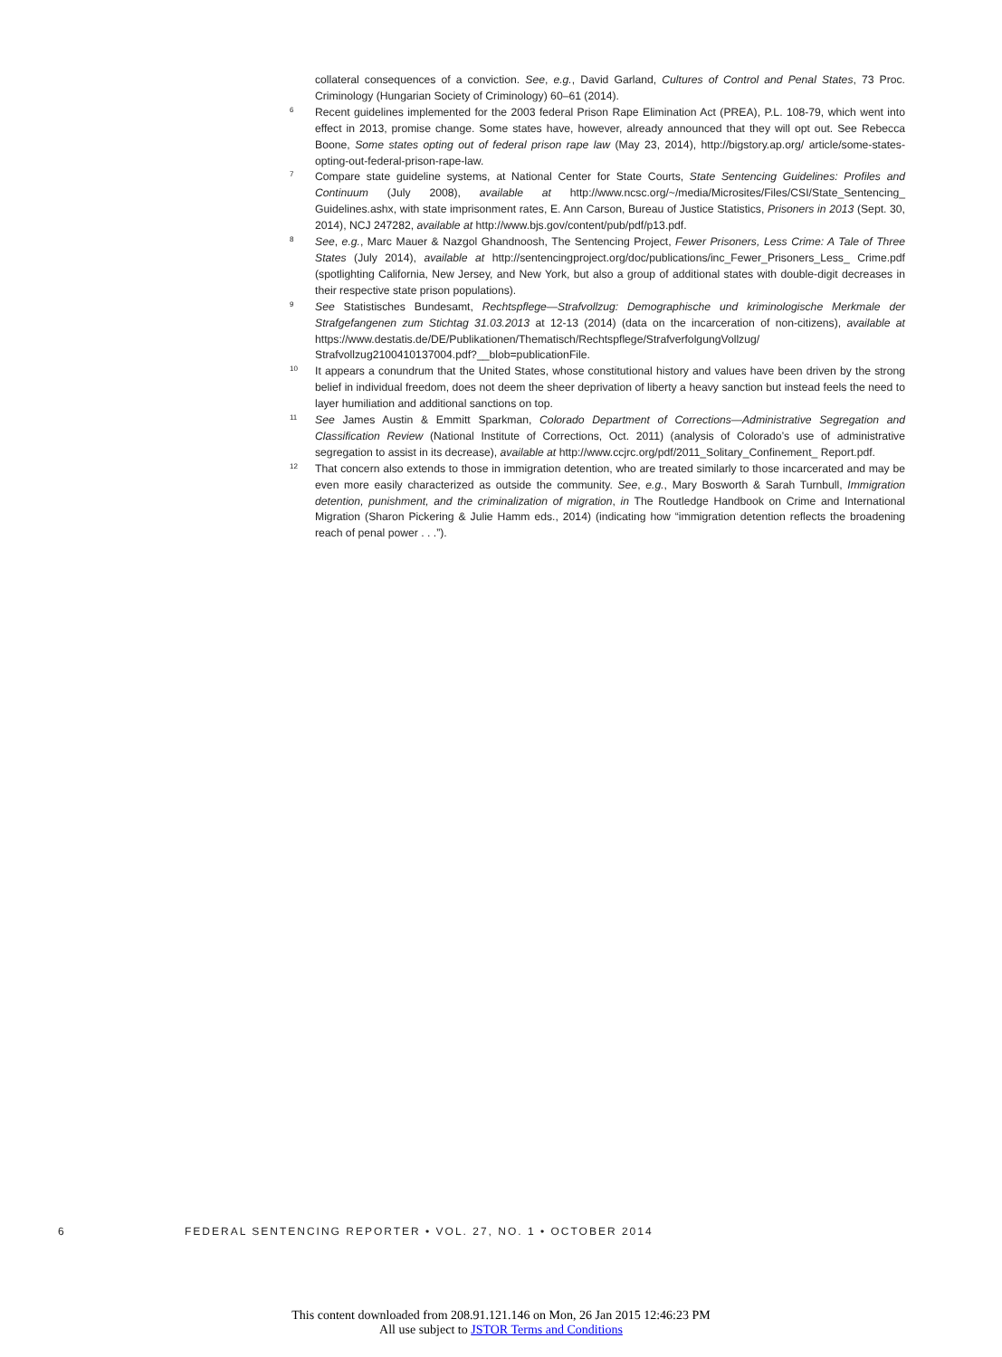collateral consequences of a conviction. See, e.g., David Garland, Cultures of Control and Penal States, 73 Proc. Criminology (Hungarian Society of Criminology) 60–61 (2014).
6 Recent guidelines implemented for the 2003 federal Prison Rape Elimination Act (PREA), P.L. 108-79, which went into effect in 2013, promise change. Some states have, however, already announced that they will opt out. See Rebecca Boone, Some states opting out of federal prison rape law (May 23, 2014), http://bigstory.ap.org/ article/some-states-opting-out-federal-prison-rape-law.
7 Compare state guideline systems, at National Center for State Courts, State Sentencing Guidelines: Profiles and Continuum (July 2008), available at http://www.ncsc.org/~/media/Microsites/Files/CSI/State_Sentencing_ Guidelines.ashx, with state imprisonment rates, E. Ann Carson, Bureau of Justice Statistics, Prisoners in 2013 (Sept. 30, 2014), NCJ 247282, available at http://www.bjs.gov/content/pub/pdf/p13.pdf.
8 See, e.g., Marc Mauer & Nazgol Ghandnoosh, The Sentencing Project, Fewer Prisoners, Less Crime: A Tale of Three States (July 2014), available at http://sentencingproject.org/doc/publications/inc_Fewer_Prisoners_Less_ Crime.pdf (spotlighting California, New Jersey, and New York, but also a group of additional states with double-digit decreases in their respective state prison populations).
9 See Statistisches Bundesamt, Rechtspflege—Strafvollzug: Demographische und kriminologische Merkmale der Strafgefangenen zum Stichtag 31.03.2013 at 12-13 (2014) (data on the incarceration of non-citizens), available at https://www.destatis.de/DE/Publikationen/Thematisch/Rechtspflege/StrafverfolgungVollzug/ Strafvollzug2100410137004.pdf?__blob=publicationFile.
10 It appears a conundrum that the United States, whose constitutional history and values have been driven by the strong belief in individual freedom, does not deem the sheer deprivation of liberty a heavy sanction but instead feels the need to layer humiliation and additional sanctions on top.
11 See James Austin & Emmitt Sparkman, Colorado Department of Corrections—Administrative Segregation and Classification Review (National Institute of Corrections, Oct. 2011) (analysis of Colorado’s use of administrative segregation to assist in its decrease), available at http://www.ccjrc.org/pdf/2011_Solitary_Confinement_ Report.pdf.
12 That concern also extends to those in immigration detention, who are treated similarly to those incarcerated and may be even more easily characterized as outside the community. See, e.g., Mary Bosworth & Sarah Turnbull, Immigration detention, punishment, and the criminalization of migration, in The Routledge Handbook on Crime and International Migration (Sharon Pickering & Julie Hamm eds., 2014) (indicating how “immigration detention reflects the broadening reach of penal power . . .”).
6 FEDERAL SENTENCING REPORTER • VOL. 27, NO. 1 • OCTOBER 2014
This content downloaded from 208.91.121.146 on Mon, 26 Jan 2015 12:46:23 PM
All use subject to JSTOR Terms and Conditions